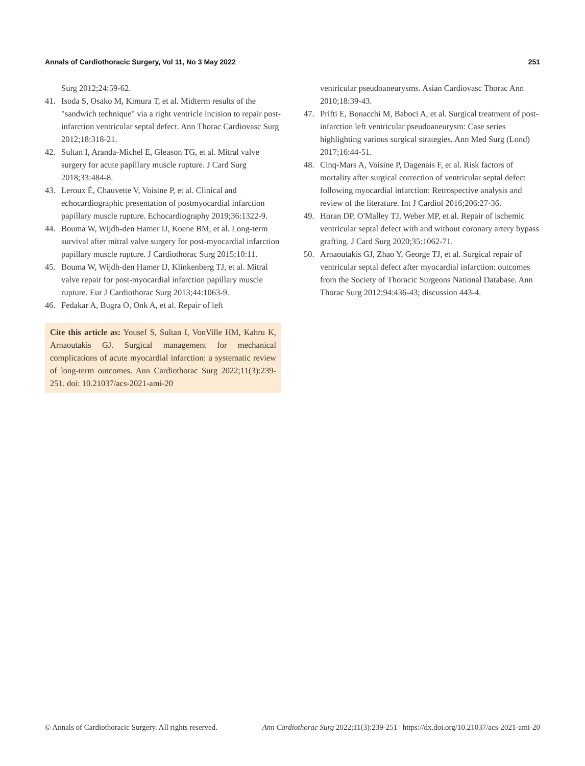Annals of Cardiothoracic Surgery, Vol 11, No 3 May 2022 251
Surg 2012;24:59-62.
41. Isoda S, Osako M, Kimura T, et al. Midterm results of the "sandwich technique" via a right ventricle incision to repair post-infarction ventricular septal defect. Ann Thorac Cardiovasc Surg 2012;18:318-21.
42. Sultan I, Aranda-Michel E, Gleason TG, et al. Mitral valve surgery for acute papillary muscle rupture. J Card Surg 2018;33:484-8.
43. Leroux É, Chauvette V, Voisine P, et al. Clinical and echocardiographic presentation of postmyocardial infarction papillary muscle rupture. Echocardiography 2019;36:1322-9.
44. Bouma W, Wijdh-den Hamer IJ, Koene BM, et al. Long-term survival after mitral valve surgery for post-myocardial infarction papillary muscle rupture. J Cardiothorac Surg 2015;10:11.
45. Bouma W, Wijdh-den Hamer IJ, Klinkenberg TJ, et al. Mitral valve repair for post-myocardial infarction papillary muscle rupture. Eur J Cardiothorac Surg 2013;44:1063-9.
46. Fedakar A, Bugra O, Onk A, et al. Repair of left
Cite this article as: Yousef S, Sultan I, VonVille HM, Kahru K, Arnaoutakis GJ. Surgical management for mechanical complications of acute myocardial infarction: a systematic review of long-term outcomes. Ann Cardiothorac Surg 2022;11(3):239-251. doi: 10.21037/acs-2021-ami-20
ventricular pseudoaneurysms. Asian Cardiovasc Thorac Ann 2010;18:39-43.
47. Prifti E, Bonacchi M, Baboci A, et al. Surgical treatment of post-infarction left ventricular pseudoaneurysm: Case series highlighting various surgical strategies. Ann Med Surg (Lond) 2017;16:44-51.
48. Cinq-Mars A, Voisine P, Dagenais F, et al. Risk factors of mortality after surgical correction of ventricular septal defect following myocardial infarction: Retrospective analysis and review of the literature. Int J Cardiol 2016;206:27-36.
49. Horan DP, O'Malley TJ, Weber MP, et al. Repair of ischemic ventricular septal defect with and without coronary artery bypass grafting. J Card Surg 2020;35:1062-71.
50. Arnaoutakis GJ, Zhao Y, George TJ, et al. Surgical repair of ventricular septal defect after myocardial infarction: outcomes from the Society of Thoracic Surgeons National Database. Ann Thorac Surg 2012;94:436-43; discussion 443-4.
© Annals of Cardiothoracic Surgery. All rights reserved. Ann Cardiothorac Surg 2022;11(3):239-251 | https://dx.doi.org/10.21037/acs-2021-ami-20